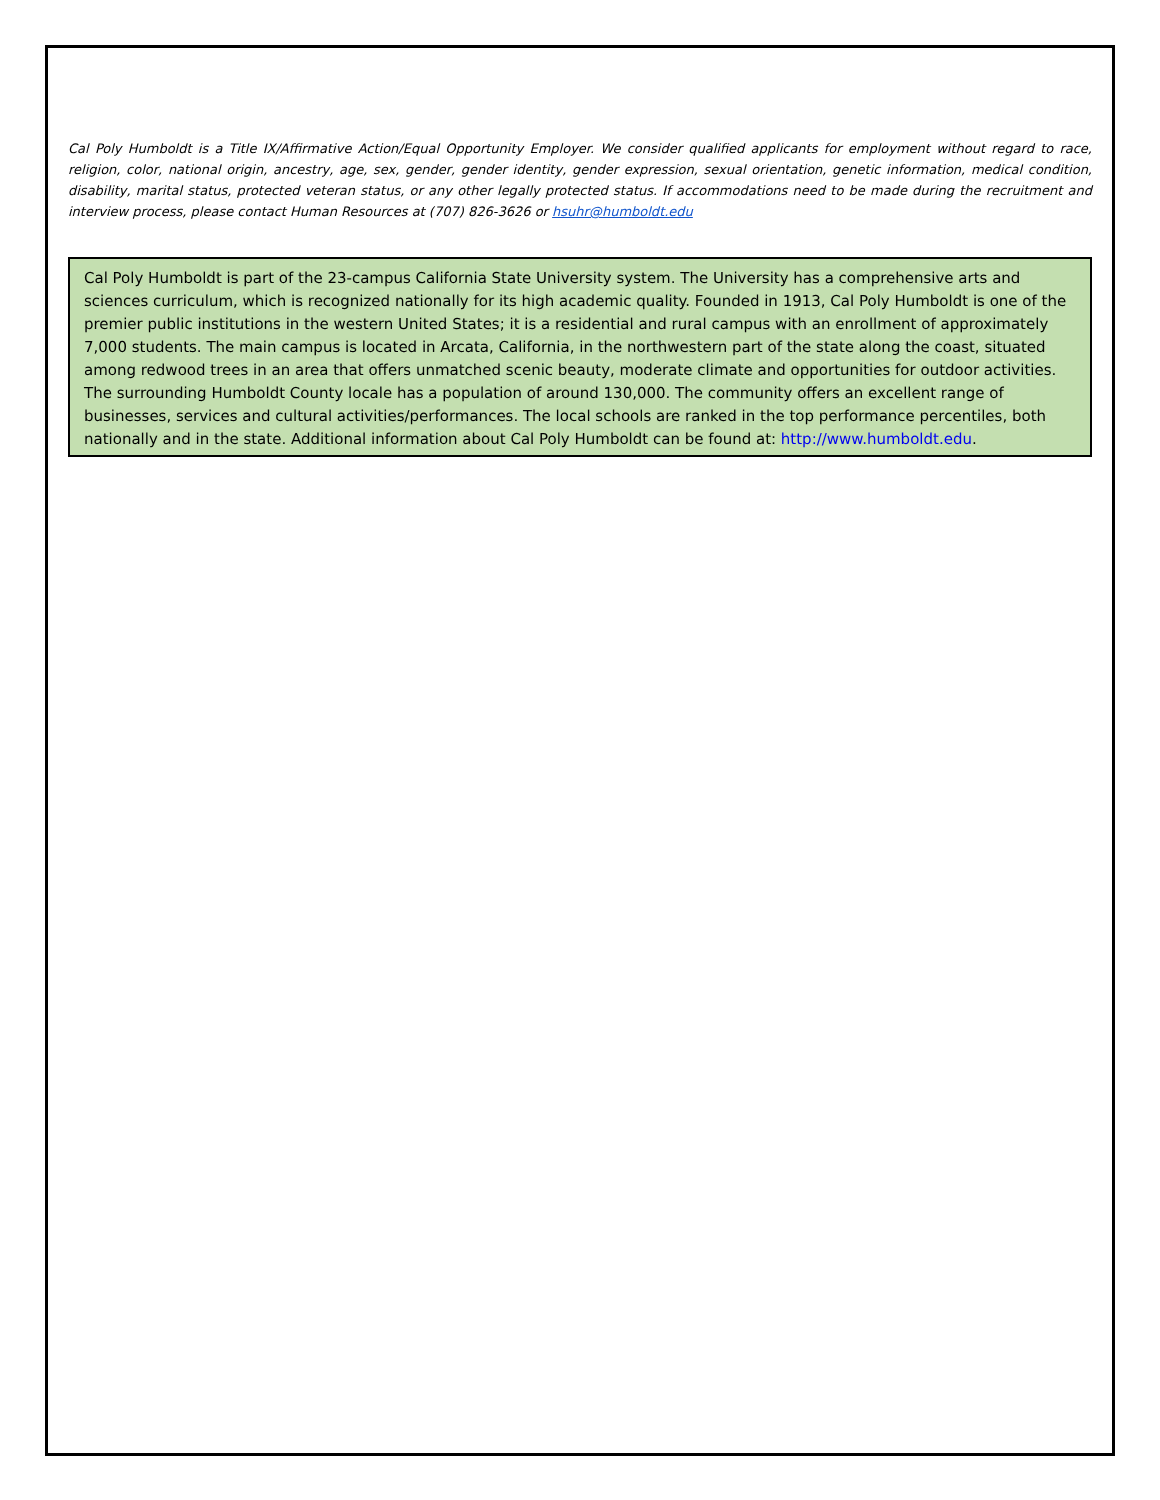Cal Poly Humboldt is a Title IX/Affirmative Action/Equal Opportunity Employer. We consider qualified applicants for employment without regard to race, religion, color, national origin, ancestry, age, sex, gender, gender identity, gender expression, sexual orientation, genetic information, medical condition, disability, marital status, protected veteran status, or any other legally protected status. If accommodations need to be made during the recruitment and interview process, please contact Human Resources at (707) 826-3626 or hsuhr@humboldt.edu
Cal Poly Humboldt is part of the 23-campus California State University system. The University has a comprehensive arts and sciences curriculum, which is recognized nationally for its high academic quality. Founded in 1913, Cal Poly Humboldt is one of the premier public institutions in the western United States; it is a residential and rural campus with an enrollment of approximately 7,000 students. The main campus is located in Arcata, California, in the northwestern part of the state along the coast, situated among redwood trees in an area that offers unmatched scenic beauty, moderate climate and opportunities for outdoor activities. The surrounding Humboldt County locale has a population of around 130,000. The community offers an excellent range of businesses, services and cultural activities/performances. The local schools are ranked in the top performance percentiles, both nationally and in the state. Additional information about Cal Poly Humboldt can be found at: http://www.humboldt.edu.